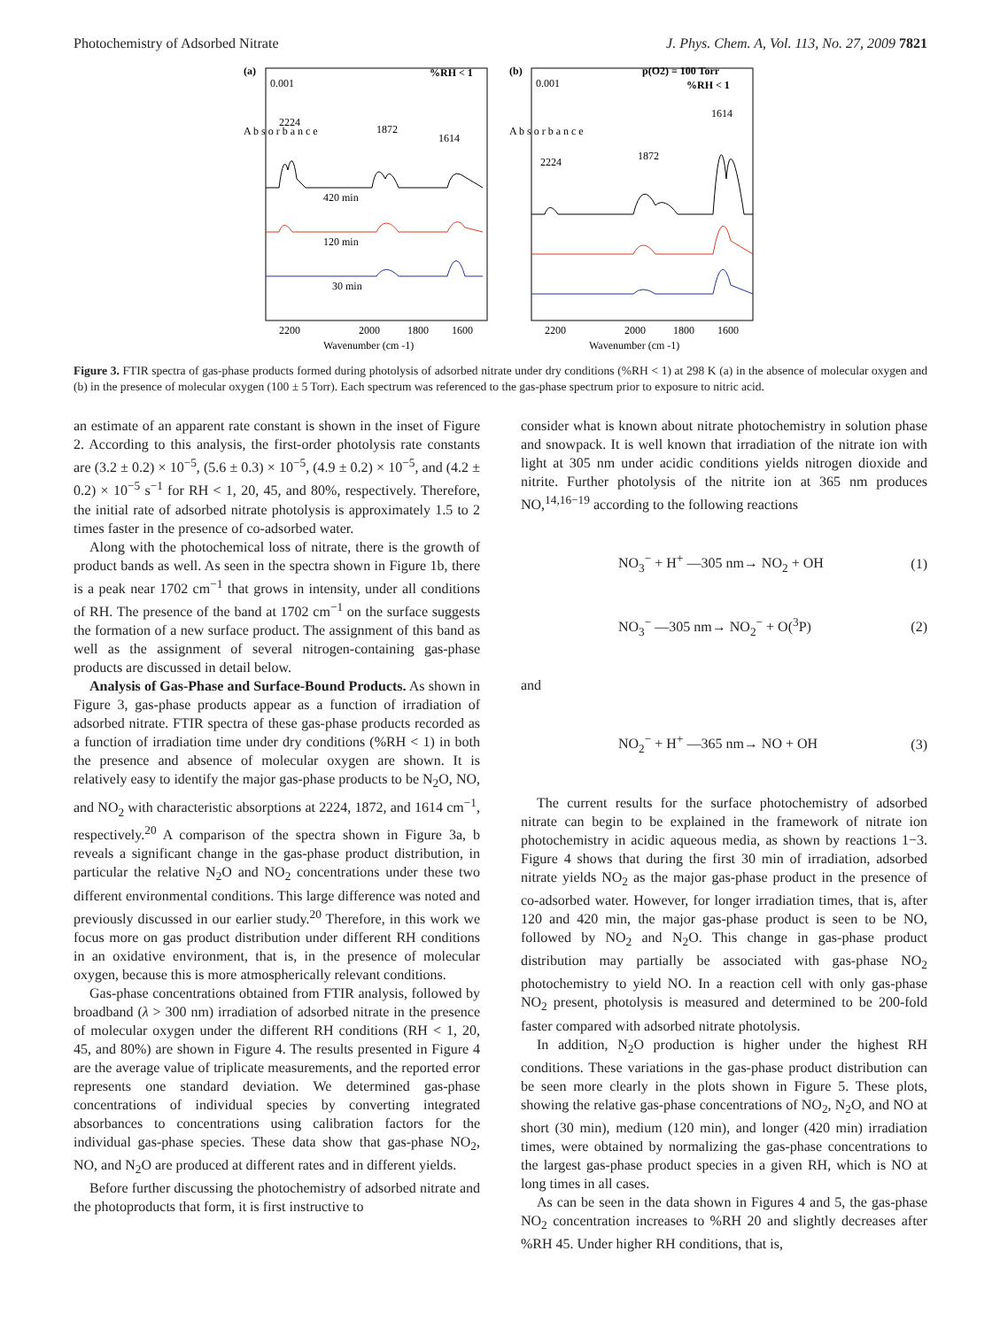Photochemistry of Adsorbed Nitrate J. Phys. Chem. A, Vol. 113, No. 27, 2009 7821
(a)
0.001
%RH < 1
A b s o r b a n c e
2224
1872
1614
420 min
120 min
30 min
2200
2000
1800
1600
Wavenumber (cm -1)
(b)
0.001
p(O2) = 100 Torr
%RH < 1
A b s o r b a n c e
2224
1872
1614
2200
2000
1800
1600
Wavenumber (cm -1)
Figure 3. FTIR spectra of gas-phase products formed during photolysis of adsorbed nitrate under dry conditions (%RH < 1) at 298 K (a) in the absence of molecular oxygen and (b) in the presence of molecular oxygen (100 ± 5 Torr). Each spectrum was referenced to the gas-phase spectrum prior to exposure to nitric acid.
an estimate of an apparent rate constant is shown in the inset of Figure 2. According to this analysis, the first-order photolysis rate constants are (3.2 ± 0.2) × 10<sup>−5</sup>, (5.6 ± 0.3) × 10<sup>−5</sup>, (4.9 ± 0.2) × 10<sup>−5</sup>, and (4.2 ± 0.2) × 10<sup>−5</sup> s<sup>−1</sup> for RH < 1, 20, 45, and 80%, respectively. Therefore, the initial rate of adsorbed nitrate photolysis is approximately 1.5 to 2 times faster in the presence of co-adsorbed water.
Along with the photochemical loss of nitrate, there is the growth of product bands as well. As seen in the spectra shown in Figure 1b, there is a peak near 1702 cm<sup>−1</sup> that grows in intensity, under all conditions of RH. The presence of the band at 1702 cm<sup>−1</sup> on the surface suggests the formation of a new surface product. The assignment of this band as well as the assignment of several nitrogen-containing gas-phase products are discussed in detail below.
Analysis of Gas-Phase and Surface-Bound Products. As shown in Figure 3, gas-phase products appear as a function of irradiation of adsorbed nitrate. FTIR spectra of these gas-phase products recorded as a function of irradiation time under dry conditions (%RH < 1) in both the presence and absence of molecular oxygen are shown. It is relatively easy to identify the major gas-phase products to be N<sub>2</sub>O, NO, and NO<sub>2</sub> with characteristic absorptions at 2224, 1872, and 1614 cm<sup>−1</sup>, respectively.<sup>20</sup> A comparison of the spectra shown in Figure 3a, b reveals a significant change in the gas-phase product distribution, in particular the relative N<sub>2</sub>O and NO<sub>2</sub> concentrations under these two different environmental conditions. This large difference was noted and previously discussed in our earlier study.<sup>20</sup> Therefore, in this work we focus more on gas product distribution under different RH conditions in an oxidative environment, that is, in the presence of molecular oxygen, because this is more atmospherically relevant conditions.
Gas-phase concentrations obtained from FTIR analysis, followed by broadband (λ > 300 nm) irradiation of adsorbed nitrate in the presence of molecular oxygen under the different RH conditions (RH < 1, 20, 45, and 80%) are shown in Figure 4. The results presented in Figure 4 are the average value of triplicate measurements, and the reported error represents one standard deviation. We determined gas-phase concentrations of individual species by converting integrated absorbances to concentrations using calibration factors for the individual gas-phase species. These data show that gas-phase NO<sub>2</sub>, NO, and N<sub>2</sub>O are produced at different rates and in different yields.
Before further discussing the photochemistry of adsorbed nitrate and the photoproducts that form, it is first instructive to
consider what is known about nitrate photochemistry in solution phase and snowpack. It is well known that irradiation of the nitrate ion with light at 305 nm under acidic conditions yields nitrogen dioxide and nitrite. Further photolysis of the nitrite ion at 365 nm produces NO,<sup>14,16−19</sup> according to the following reactions
NO<sub>3</sub><sup>−</sup> + H<sup>+</sup> —305 nm→ NO<sub>2</sub> + OH (1)
NO<sub>3</sub><sup>−</sup> —305 nm→ NO<sub>2</sub><sup>−</sup> + O(<sup>3</sup>P) (2)
and
NO<sub>2</sub><sup>−</sup> + H<sup>+</sup> —365 nm→ NO + OH (3)
The current results for the surface photochemistry of adsorbed nitrate can begin to be explained in the framework of nitrate ion photochemistry in acidic aqueous media, as shown by reactions 1−3. Figure 4 shows that during the first 30 min of irradiation, adsorbed nitrate yields NO<sub>2</sub> as the major gas-phase product in the presence of co-adsorbed water. However, for longer irradiation times, that is, after 120 and 420 min, the major gas-phase product is seen to be NO, followed by NO<sub>2</sub> and N<sub>2</sub>O. This change in gas-phase product distribution may partially be associated with gas-phase NO<sub>2</sub> photochemistry to yield NO. In a reaction cell with only gas-phase NO<sub>2</sub> present, photolysis is measured and determined to be 200-fold faster compared with adsorbed nitrate photolysis.
In addition, N<sub>2</sub>O production is higher under the highest RH conditions. These variations in the gas-phase product distribution can be seen more clearly in the plots shown in Figure 5. These plots, showing the relative gas-phase concentrations of NO<sub>2</sub>, N<sub>2</sub>O, and NO at short (30 min), medium (120 min), and longer (420 min) irradiation times, were obtained by normalizing the gas-phase concentrations to the largest gas-phase product species in a given RH, which is NO at long times in all cases.
As can be seen in the data shown in Figures 4 and 5, the gas-phase NO<sub>2</sub> concentration increases to %RH 20 and slightly decreases after %RH 45. Under higher RH conditions, that is,